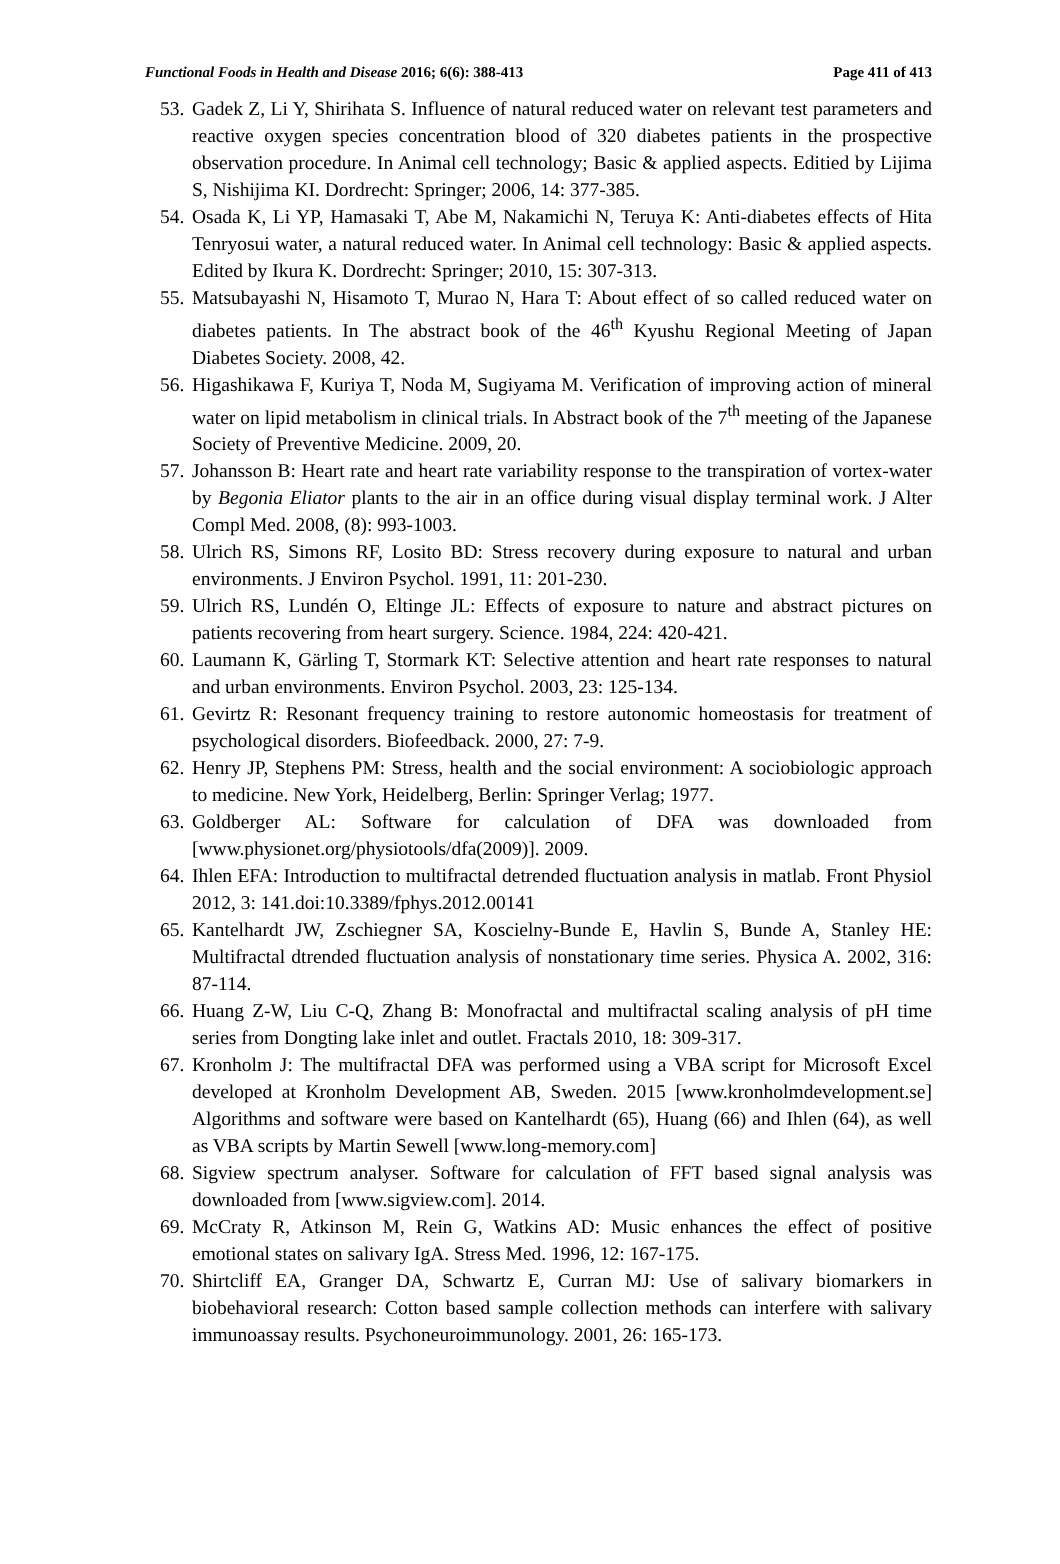Functional Foods in Health and Disease 2016; 6(6): 388-413 Page 411 of 413
53. Gadek Z, Li Y, Shirihata S. Influence of natural reduced water on relevant test parameters and reactive oxygen species concentration blood of 320 diabetes patients in the prospective observation procedure. In Animal cell technology; Basic & applied aspects. Editied by Lijima S, Nishijima KI. Dordrecht: Springer; 2006, 14: 377-385.
54. Osada K, Li YP, Hamasaki T, Abe M, Nakamichi N, Teruya K: Anti-diabetes effects of Hita Tenryosui water, a natural reduced water. In Animal cell technology: Basic & applied aspects. Edited by Ikura K. Dordrecht: Springer; 2010, 15: 307-313.
55. Matsubayashi N, Hisamoto T, Murao N, Hara T: About effect of so called reduced water on diabetes patients. In The abstract book of the 46<sup>th</sup> Kyushu Regional Meeting of Japan Diabetes Society. 2008, 42.
56. Higashikawa F, Kuriya T, Noda M, Sugiyama M. Verification of improving action of mineral water on lipid metabolism in clinical trials. In Abstract book of the 7<sup>th</sup> meeting of the Japanese Society of Preventive Medicine. 2009, 20.
57. Johansson B: Heart rate and heart rate variability response to the transpiration of vortex-water by Begonia Eliator plants to the air in an office during visual display terminal work. J Alter Compl Med. 2008, (8): 993-1003.
58. Ulrich RS, Simons RF, Losito BD: Stress recovery during exposure to natural and urban environments. J Environ Psychol. 1991, 11: 201-230.
59. Ulrich RS, Lundén O, Eltinge JL: Effects of exposure to nature and abstract pictures on patients recovering from heart surgery. Science. 1984, 224: 420-421.
60. Laumann K, Gärling T, Stormark KT: Selective attention and heart rate responses to natural and urban environments. Environ Psychol. 2003, 23: 125-134.
61. Gevirtz R: Resonant frequency training to restore autonomic homeostasis for treatment of psychological disorders. Biofeedback. 2000, 27: 7-9.
62. Henry JP, Stephens PM: Stress, health and the social environment: A sociobiologic approach to medicine. New York, Heidelberg, Berlin: Springer Verlag; 1977.
63. Goldberger AL: Software for calculation of DFA was downloaded from [www.physionet.org/physiotools/dfa(2009)]. 2009.
64. Ihlen EFA: Introduction to multifractal detrended fluctuation analysis in matlab. Front Physiol 2012, 3: 141.doi:10.3389/fphys.2012.00141
65. Kantelhardt JW, Zschiegner SA, Koscielny-Bunde E, Havlin S, Bunde A, Stanley HE: Multifractal dtrended fluctuation analysis of nonstationary time series. Physica A. 2002, 316: 87-114.
66. Huang Z-W, Liu C-Q, Zhang B: Monofractal and multifractal scaling analysis of pH time series from Dongting lake inlet and outlet. Fractals 2010, 18: 309-317.
67. Kronholm J: The multifractal DFA was performed using a VBA script for Microsoft Excel developed at Kronholm Development AB, Sweden. 2015 [www.kronholmdevelopment.se] Algorithms and software were based on Kantelhardt (65), Huang (66) and Ihlen (64), as well as VBA scripts by Martin Sewell [www.long-memory.com]
68. Sigview spectrum analyser. Software for calculation of FFT based signal analysis was downloaded from [www.sigview.com]. 2014.
69. McCraty R, Atkinson M, Rein G, Watkins AD: Music enhances the effect of positive emotional states on salivary IgA. Stress Med. 1996, 12: 167-175.
70. Shirtcliff EA, Granger DA, Schwartz E, Curran MJ: Use of salivary biomarkers in biobehavioral research: Cotton based sample collection methods can interfere with salivary immunoassay results. Psychoneuroimmunology. 2001, 26: 165-173.